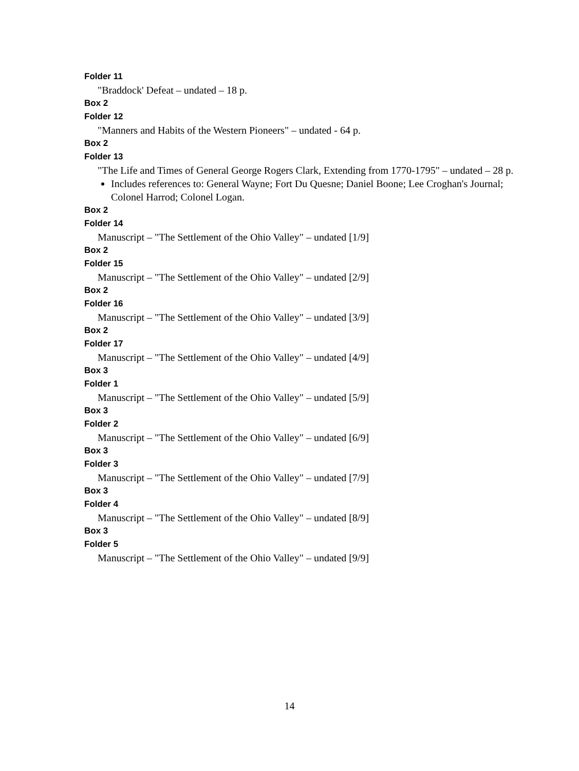Folder 11
"Braddock' Defeat – undated – 18 p.
Box 2
Folder 12
"Manners and Habits of the Western Pioneers" – undated - 64 p.
Box 2
Folder 13
"The Life and Times of General George Rogers Clark, Extending from 1770-1795" – undated – 28 p.
Includes references to: General Wayne; Fort Du Quesne; Daniel Boone; Lee Croghan's Journal; Colonel Harrod; Colonel Logan.
Box 2
Folder 14
Manuscript – "The Settlement of the Ohio Valley" – undated [1/9]
Box 2
Folder 15
Manuscript – "The Settlement of the Ohio Valley" – undated [2/9]
Box 2
Folder 16
Manuscript – "The Settlement of the Ohio Valley" – undated [3/9]
Box 2
Folder 17
Manuscript – "The Settlement of the Ohio Valley" – undated [4/9]
Box 3
Folder 1
Manuscript – "The Settlement of the Ohio Valley" – undated [5/9]
Box 3
Folder 2
Manuscript – "The Settlement of the Ohio Valley" – undated [6/9]
Box 3
Folder 3
Manuscript – "The Settlement of the Ohio Valley" – undated [7/9]
Box 3
Folder 4
Manuscript – "The Settlement of the Ohio Valley" – undated [8/9]
Box 3
Folder 5
Manuscript – "The Settlement of the Ohio Valley" – undated [9/9]
14